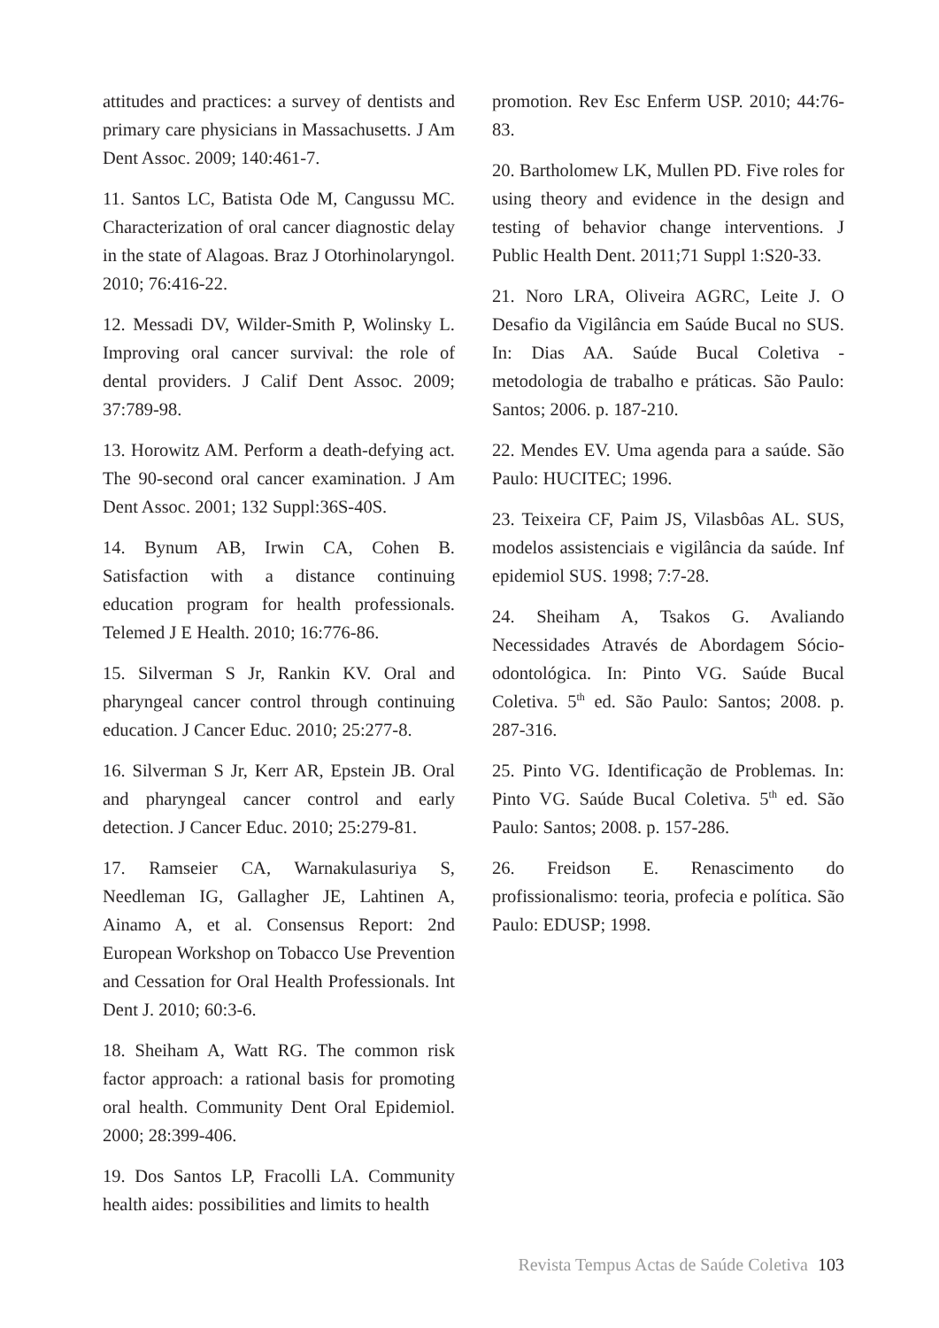attitudes and practices: a survey of dentists and primary care physicians in Massachusetts. J Am Dent Assoc. 2009; 140:461-7.
11. Santos LC, Batista Ode M, Cangussu MC. Characterization of oral cancer diagnostic delay in the state of Alagoas. Braz J Otorhinolaryngol. 2010; 76:416-22.
12. Messadi DV, Wilder-Smith P, Wolinsky L. Improving oral cancer survival: the role of dental providers. J Calif Dent Assoc. 2009; 37:789-98.
13. Horowitz AM. Perform a death-defying act. The 90-second oral cancer examination. J Am Dent Assoc. 2001; 132 Suppl:36S-40S.
14. Bynum AB, Irwin CA, Cohen B. Satisfaction with a distance continuing education program for health professionals. Telemed J E Health. 2010; 16:776-86.
15. Silverman S Jr, Rankin KV. Oral and pharyngeal cancer control through continuing education. J Cancer Educ. 2010; 25:277-8.
16. Silverman S Jr, Kerr AR, Epstein JB. Oral and pharyngeal cancer control and early detection. J Cancer Educ. 2010; 25:279-81.
17. Ramseier CA, Warnakulasuriya S, Needleman IG, Gallagher JE, Lahtinen A, Ainamo A, et al. Consensus Report: 2nd European Workshop on Tobacco Use Prevention and Cessation for Oral Health Professionals. Int Dent J. 2010; 60:3-6.
18. Sheiham A, Watt RG. The common risk factor approach: a rational basis for promoting oral health. Community Dent Oral Epidemiol. 2000; 28:399-406.
19. Dos Santos LP, Fracolli LA. Community health aides: possibilities and limits to health
promotion. Rev Esc Enferm USP. 2010; 44:76-83.
20. Bartholomew LK, Mullen PD. Five roles for using theory and evidence in the design and testing of behavior change interventions. J Public Health Dent. 2011;71 Suppl 1:S20-33.
21. Noro LRA, Oliveira AGRC, Leite J. O Desafio da Vigilância em Saúde Bucal no SUS. In: Dias AA. Saúde Bucal Coletiva - metodologia de trabalho e práticas. São Paulo: Santos; 2006. p. 187-210.
22. Mendes EV. Uma agenda para a saúde. São Paulo: HUCITEC; 1996.
23. Teixeira CF, Paim JS, Vilasbôas AL. SUS, modelos assistenciais e vigilância da saúde. Inf epidemiol SUS. 1998; 7:7-28.
24. Sheiham A, Tsakos G. Avaliando Necessidades Através de Abordagem Sócio-odontológica. In: Pinto VG. Saúde Bucal Coletiva. 5<sup>th</sup> ed. São Paulo: Santos; 2008. p. 287-316.
25. Pinto VG. Identificação de Problemas. In: Pinto VG. Saúde Bucal Coletiva. 5<sup>th</sup> ed. São Paulo: Santos; 2008. p. 157-286.
26. Freidson E. Renascimento do profissionalismo: teoria, profecia e política. São Paulo: EDUSP; 1998.
Revista Tempus Actas de Saúde Coletiva 103